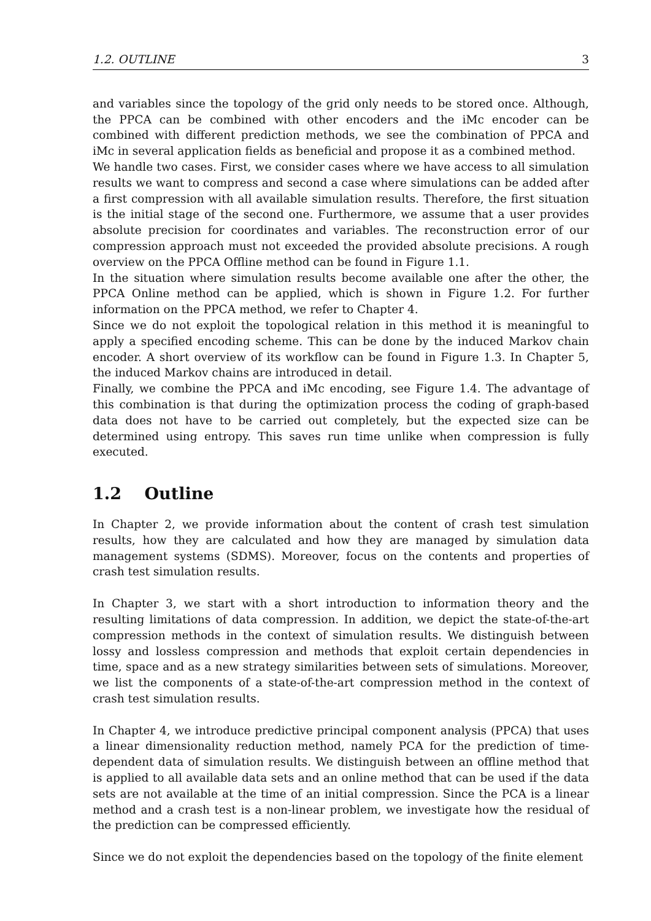1.2. OUTLINE 3
and variables since the topology of the grid only needs to be stored once. Although, the PPCA can be combined with other encoders and the iMc encoder can be combined with different prediction methods, we see the combination of PPCA and iMc in several application fields as beneficial and propose it as a combined method.
We handle two cases. First, we consider cases where we have access to all simulation results we want to compress and second a case where simulations can be added after a first compression with all available simulation results. Therefore, the first situation is the initial stage of the second one. Furthermore, we assume that a user provides absolute precision for coordinates and variables. The reconstruction error of our compression approach must not exceeded the provided absolute precisions. A rough overview on the PPCA Offline method can be found in Figure 1.1.
In the situation where simulation results become available one after the other, the PPCA Online method can be applied, which is shown in Figure 1.2. For further information on the PPCA method, we refer to Chapter 4.
Since we do not exploit the topological relation in this method it is meaningful to apply a specified encoding scheme. This can be done by the induced Markov chain encoder. A short overview of its workflow can be found in Figure 1.3. In Chapter 5, the induced Markov chains are introduced in detail.
Finally, we combine the PPCA and iMc encoding, see Figure 1.4. The advantage of this combination is that during the optimization process the coding of graph-based data does not have to be carried out completely, but the expected size can be determined using entropy. This saves run time unlike when compression is fully executed.
1.2 Outline
In Chapter 2, we provide information about the content of crash test simulation results, how they are calculated and how they are managed by simulation data management systems (SDMS). Moreover, focus on the contents and properties of crash test simulation results.
In Chapter 3, we start with a short introduction to information theory and the resulting limitations of data compression. In addition, we depict the state-of-the-art compression methods in the context of simulation results. We distinguish between lossy and lossless compression and methods that exploit certain dependencies in time, space and as a new strategy similarities between sets of simulations. Moreover, we list the components of a state-of-the-art compression method in the context of crash test simulation results.
In Chapter 4, we introduce predictive principal component analysis (PPCA) that uses a linear dimensionality reduction method, namely PCA for the prediction of time-dependent data of simulation results. We distinguish between an offline method that is applied to all available data sets and an online method that can be used if the data sets are not available at the time of an initial compression. Since the PCA is a linear method and a crash test is a non-linear problem, we investigate how the residual of the prediction can be compressed efficiently.
Since we do not exploit the dependencies based on the topology of the finite element